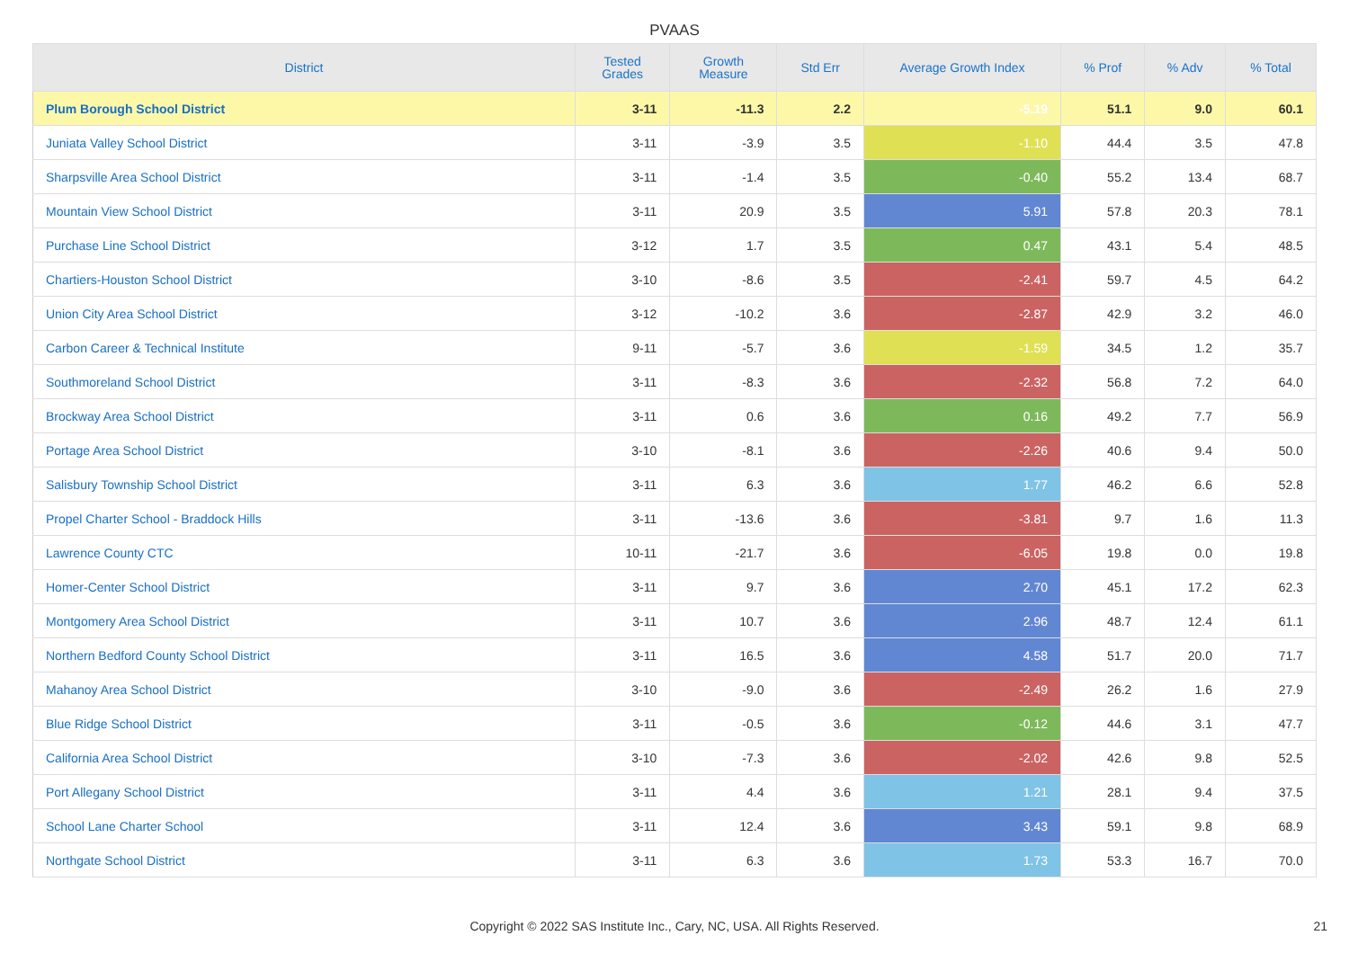PVAAS
| District | Tested Grades | Growth Measure | Std Err | Average Growth Index | % Prof | % Adv | % Total |
| --- | --- | --- | --- | --- | --- | --- | --- |
| Plum Borough School District | 3-11 | -11.3 | 2.2 | -5.19 | 51.1 | 9.0 | 60.1 |
| Juniata Valley School District | 3-11 | -3.9 | 3.5 | -1.10 | 44.4 | 3.5 | 47.8 |
| Sharpsville Area School District | 3-11 | -1.4 | 3.5 | -0.40 | 55.2 | 13.4 | 68.7 |
| Mountain View School District | 3-11 | 20.9 | 3.5 | 5.91 | 57.8 | 20.3 | 78.1 |
| Purchase Line School District | 3-12 | 1.7 | 3.5 | 0.47 | 43.1 | 5.4 | 48.5 |
| Chartiers-Houston School District | 3-10 | -8.6 | 3.5 | -2.41 | 59.7 | 4.5 | 64.2 |
| Union City Area School District | 3-12 | -10.2 | 3.6 | -2.87 | 42.9 | 3.2 | 46.0 |
| Carbon Career & Technical Institute | 9-11 | -5.7 | 3.6 | -1.59 | 34.5 | 1.2 | 35.7 |
| Southmoreland School District | 3-11 | -8.3 | 3.6 | -2.32 | 56.8 | 7.2 | 64.0 |
| Brockway Area School District | 3-11 | 0.6 | 3.6 | 0.16 | 49.2 | 7.7 | 56.9 |
| Portage Area School District | 3-10 | -8.1 | 3.6 | -2.26 | 40.6 | 9.4 | 50.0 |
| Salisbury Township School District | 3-11 | 6.3 | 3.6 | 1.77 | 46.2 | 6.6 | 52.8 |
| Propel Charter School - Braddock Hills | 3-11 | -13.6 | 3.6 | -3.81 | 9.7 | 1.6 | 11.3 |
| Lawrence County CTC | 10-11 | -21.7 | 3.6 | -6.05 | 19.8 | 0.0 | 19.8 |
| Homer-Center School District | 3-11 | 9.7 | 3.6 | 2.70 | 45.1 | 17.2 | 62.3 |
| Montgomery Area School District | 3-11 | 10.7 | 3.6 | 2.96 | 48.7 | 12.4 | 61.1 |
| Northern Bedford County School District | 3-11 | 16.5 | 3.6 | 4.58 | 51.7 | 20.0 | 71.7 |
| Mahanoy Area School District | 3-10 | -9.0 | 3.6 | -2.49 | 26.2 | 1.6 | 27.9 |
| Blue Ridge School District | 3-11 | -0.5 | 3.6 | -0.12 | 44.6 | 3.1 | 47.7 |
| California Area School District | 3-10 | -7.3 | 3.6 | -2.02 | 42.6 | 9.8 | 52.5 |
| Port Allegany School District | 3-11 | 4.4 | 3.6 | 1.21 | 28.1 | 9.4 | 37.5 |
| School Lane Charter School | 3-11 | 12.4 | 3.6 | 3.43 | 59.1 | 9.8 | 68.9 |
| Northgate School District | 3-11 | 6.3 | 3.6 | 1.73 | 53.3 | 16.7 | 70.0 |
Copyright © 2022 SAS Institute Inc., Cary, NC, USA. All Rights Reserved. 21